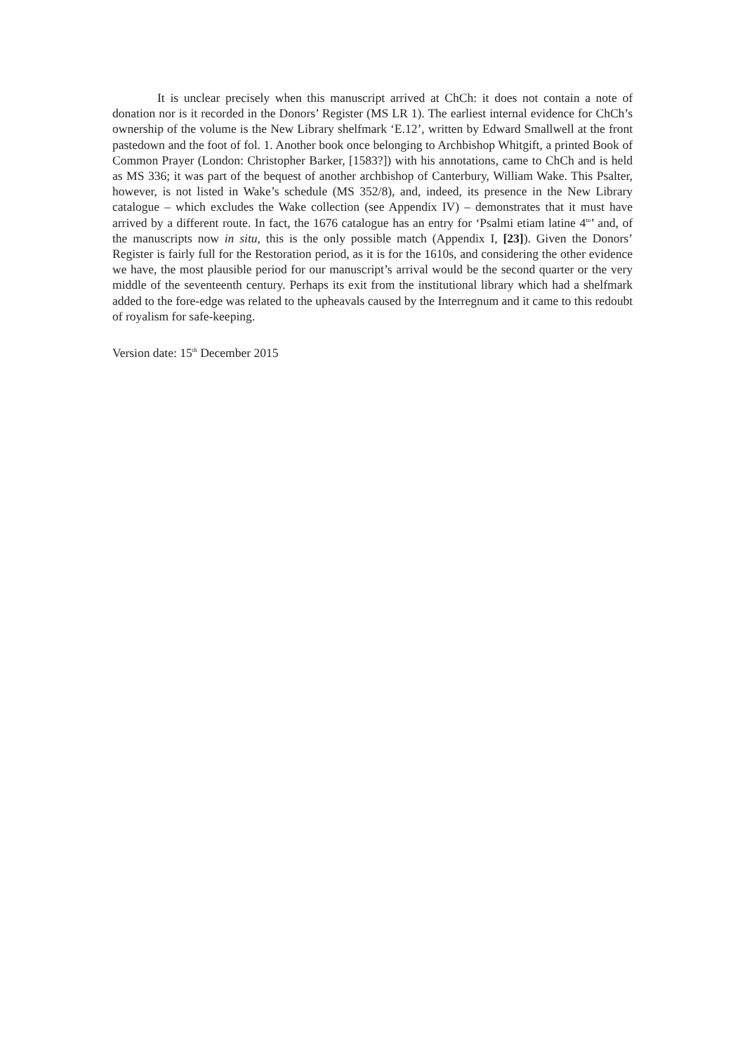It is unclear precisely when this manuscript arrived at ChCh: it does not contain a note of donation nor is it recorded in the Donors’ Register (MS LR 1). The earliest internal evidence for ChCh’s ownership of the volume is the New Library shelfmark ‘E.12’, written by Edward Smallwell at the front pastedown and the foot of fol. 1. Another book once belonging to Archbishop Whitgift, a printed Book of Common Prayer (London: Christopher Barker, [1583?]) with his annotations, came to ChCh and is held as MS 336; it was part of the bequest of another archbishop of Canterbury, William Wake. This Psalter, however, is not listed in Wake’s schedule (MS 352/8), and, indeed, its presence in the New Library catalogue – which excludes the Wake collection (see Appendix IV) – demonstrates that it must have arrived by a different route. In fact, the 1676 catalogue has an entry for ‘Psalmi etiam latine 4<sup>to</sup>’ and, of the manuscripts now in situ, this is the only possible match (Appendix I, [23]). Given the Donors’ Register is fairly full for the Restoration period, as it is for the 1610s, and considering the other evidence we have, the most plausible period for our manuscript’s arrival would be the second quarter or the very middle of the seventeenth century. Perhaps its exit from the institutional library which had a shelfmark added to the fore-edge was related to the upheavals caused by the Interregnum and it came to this redoubt of royalism for safe-keeping.
Version date: 15<sup>th</sup> December 2015